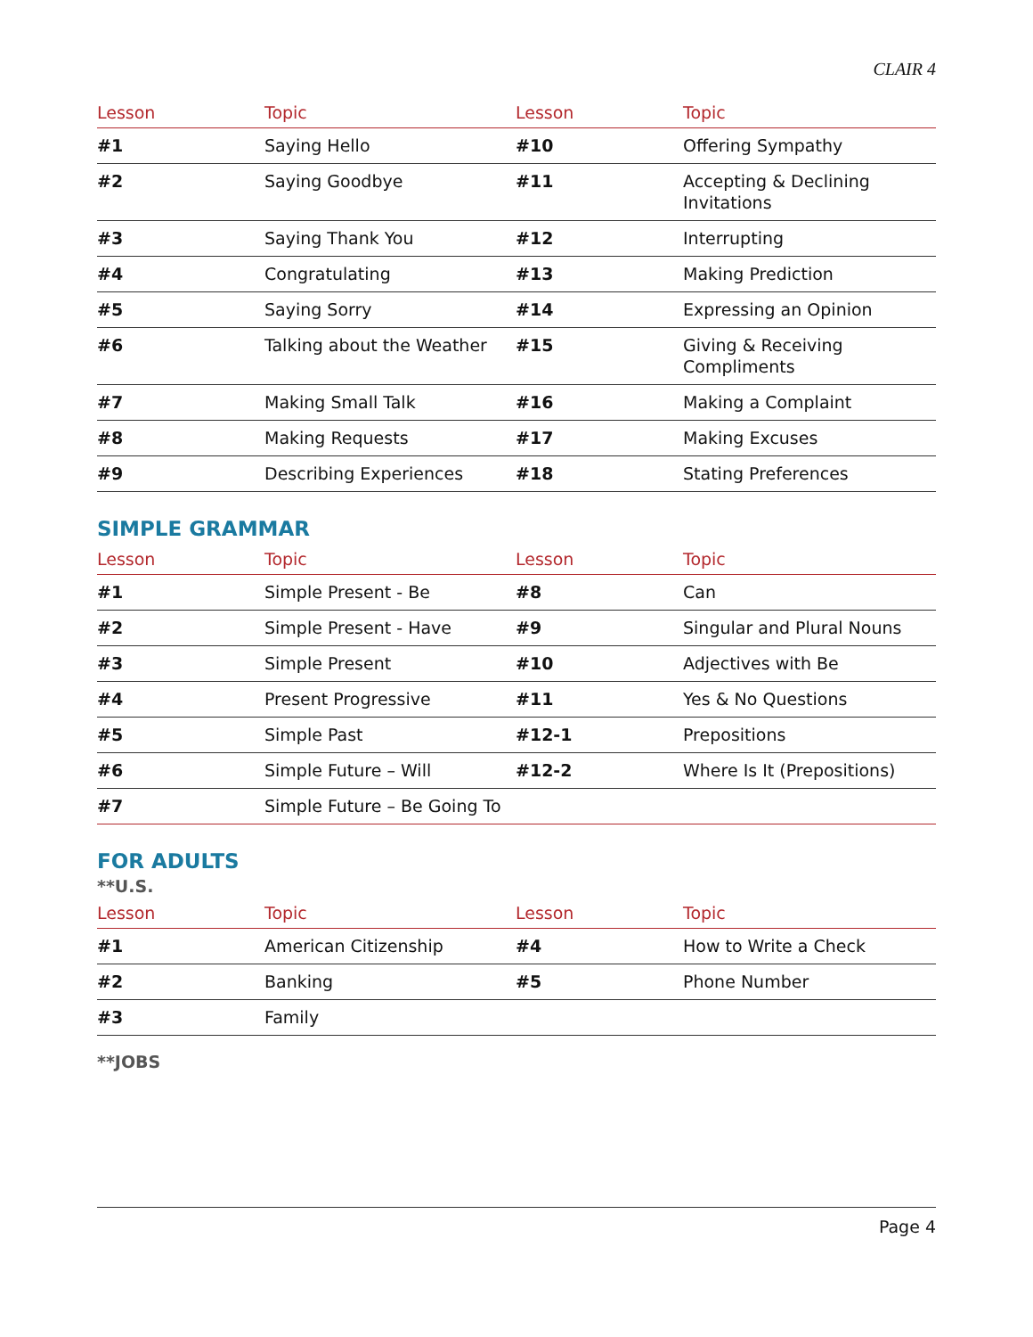CLAIR 4
| Lesson | Topic | Lesson | Topic |
| --- | --- | --- | --- |
| #1 | Saying Hello | #10 | Offering Sympathy |
| #2 | Saying Goodbye | #11 | Accepting & Declining Invitations |
| #3 | Saying Thank You | #12 | Interrupting |
| #4 | Congratulating | #13 | Making Prediction |
| #5 | Saying Sorry | #14 | Expressing an Opinion |
| #6 | Talking about the Weather | #15 | Giving & Receiving Compliments |
| #7 | Making Small Talk | #16 | Making a Complaint |
| #8 | Making Requests | #17 | Making Excuses |
| #9 | Describing Experiences | #18 | Stating Preferences |
SIMPLE GRAMMAR
| Lesson | Topic | Lesson | Topic |
| --- | --- | --- | --- |
| #1 | Simple Present - Be | #8 | Can |
| #2 | Simple Present - Have | #9 | Singular and Plural Nouns |
| #3 | Simple Present | #10 | Adjectives with Be |
| #4 | Present Progressive | #11 | Yes & No Questions |
| #5 | Simple Past | #12-1 | Prepositions |
| #6 | Simple Future – Will | #12-2 | Where Is It (Prepositions) |
| #7 | Simple Future – Be Going To | | |
FOR ADULTS
**U.S.
| Lesson | Topic | Lesson | Topic |
| --- | --- | --- | --- |
| #1 | American Citizenship | #4 | How to Write a Check |
| #2 | Banking | #5 | Phone Number |
| #3 | Family | | |
**JOBS
Page 4